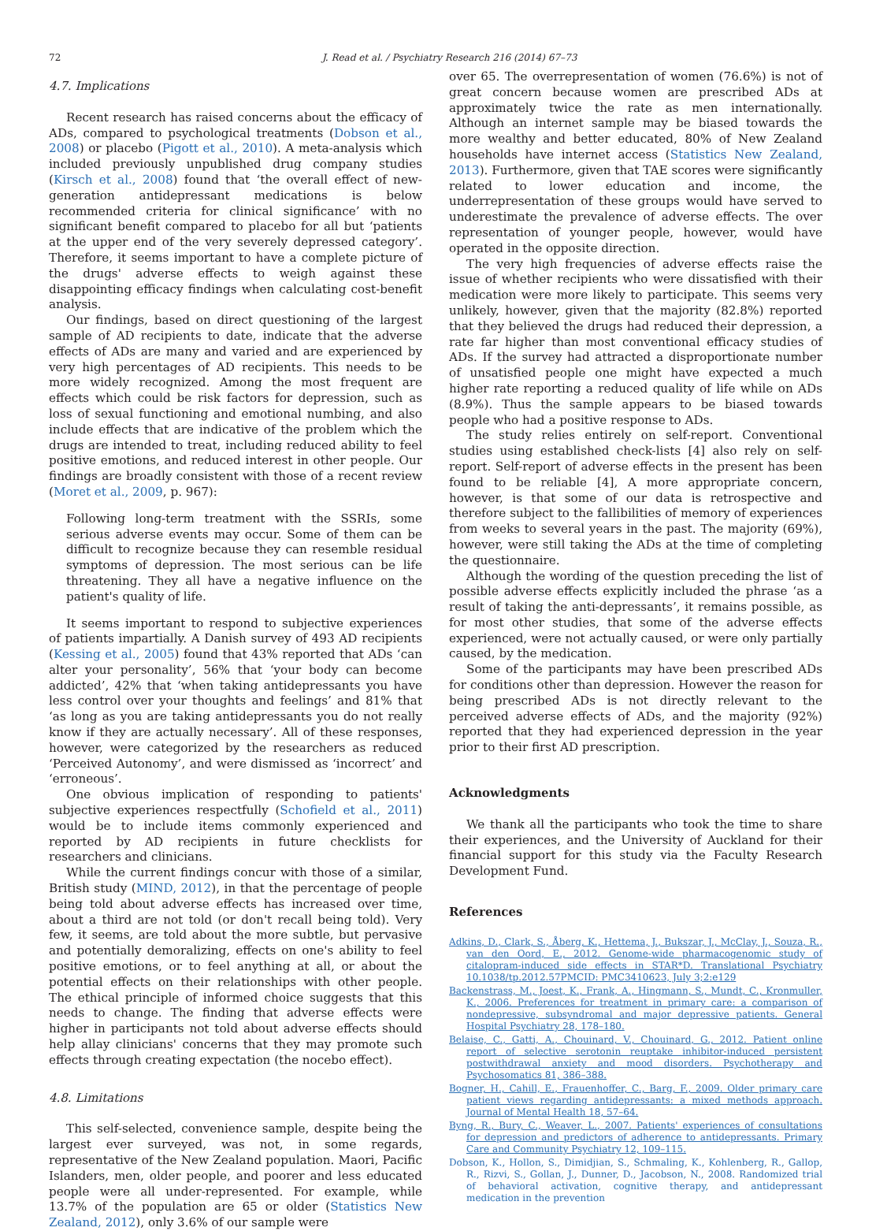72 J. Read et al. / Psychiatry Research 216 (2014) 67–73
4.7. Implications
Recent research has raised concerns about the efficacy of ADs, compared to psychological treatments (Dobson et al., 2008) or placebo (Pigott et al., 2010). A meta-analysis which included previously unpublished drug company studies (Kirsch et al., 2008) found that ‘the overall effect of new-generation antidepressant medications is below recommended criteria for clinical significance’ with no significant benefit compared to placebo for all but ‘patients at the upper end of the very severely depressed category’. Therefore, it seems important to have a complete picture of the drugs' adverse effects to weigh against these disappointing efficacy findings when calculating cost-benefit analysis.
Our findings, based on direct questioning of the largest sample of AD recipients to date, indicate that the adverse effects of ADs are many and varied and are experienced by very high percentages of AD recipients. This needs to be more widely recognized. Among the most frequent are effects which could be risk factors for depression, such as loss of sexual functioning and emotional numbing, and also include effects that are indicative of the problem which the drugs are intended to treat, including reduced ability to feel positive emotions, and reduced interest in other people. Our findings are broadly consistent with those of a recent review (Moret et al., 2009, p. 967):
Following long-term treatment with the SSRIs, some serious adverse events may occur. Some of them can be difficult to recognize because they can resemble residual symptoms of depression. The most serious can be life threatening. They all have a negative influence on the patient's quality of life.
It seems important to respond to subjective experiences of patients impartially. A Danish survey of 493 AD recipients (Kessing et al., 2005) found that 43% reported that ADs ‘can alter your personality’, 56% that ‘your body can become addicted’, 42% that ‘when taking antidepressants you have less control over your thoughts and feelings’ and 81% that ‘as long as you are taking antidepressants you do not really know if they are actually necessary’. All of these responses, however, were categorized by the researchers as reduced ‘Perceived Autonomy’, and were dismissed as ‘incorrect’ and ‘erroneous’.
One obvious implication of responding to patients' subjective experiences respectfully (Schofield et al., 2011) would be to include items commonly experienced and reported by AD recipients in future checklists for researchers and clinicians.
While the current findings concur with those of a similar, British study (MIND, 2012), in that the percentage of people being told about adverse effects has increased over time, about a third are not told (or don't recall being told). Very few, it seems, are told about the more subtle, but pervasive and potentially demoralizing, effects on one's ability to feel positive emotions, or to feel anything at all, or about the potential effects on their relationships with other people. The ethical principle of informed choice suggests that this needs to change. The finding that adverse effects were higher in participants not told about adverse effects should help allay clinicians' concerns that they may promote such effects through creating expectation (the nocebo effect).
4.8. Limitations
This self-selected, convenience sample, despite being the largest ever surveyed, was not, in some regards, representative of the New Zealand population. Maori, Pacific Islanders, men, older people, and poorer and less educated people were all under-represented. For example, while 13.7% of the population are 65 or older (Statistics New Zealand, 2012), only 3.6% of our sample were
over 65. The overrepresentation of women (76.6%) is not of great concern because women are prescribed ADs at approximately twice the rate as men internationally. Although an internet sample may be biased towards the more wealthy and better educated, 80% of New Zealand households have internet access (Statistics New Zealand, 2013). Furthermore, given that TAE scores were significantly related to lower education and income, the underrepresentation of these groups would have served to underestimate the prevalence of adverse effects. The over representation of younger people, however, would have operated in the opposite direction.
The very high frequencies of adverse effects raise the issue of whether recipients who were dissatisfied with their medication were more likely to participate. This seems very unlikely, however, given that the majority (82.8%) reported that they believed the drugs had reduced their depression, a rate far higher than most conventional efficacy studies of ADs. If the survey had attracted a disproportionate number of unsatisfied people one might have expected a much higher rate reporting a reduced quality of life while on ADs (8.9%). Thus the sample appears to be biased towards people who had a positive response to ADs.
The study relies entirely on self-report. Conventional studies using established check-lists [4] also rely on self-report. Self-report of adverse effects in the present has been found to be reliable [4], A more appropriate concern, however, is that some of our data is retrospective and therefore subject to the fallibilities of memory of experiences from weeks to several years in the past. The majority (69%), however, were still taking the ADs at the time of completing the questionnaire.
Although the wording of the question preceding the list of possible adverse effects explicitly included the phrase ‘as a result of taking the anti-depressants’, it remains possible, as for most other studies, that some of the adverse effects experienced, were not actually caused, or were only partially caused, by the medication.
Some of the participants may have been prescribed ADs for conditions other than depression. However the reason for being prescribed ADs is not directly relevant to the perceived adverse effects of ADs, and the majority (92%) reported that they had experienced depression in the year prior to their first AD prescription.
Acknowledgments
We thank all the participants who took the time to share their experiences, and the University of Auckland for their financial support for this study via the Faculty Research Development Fund.
References
Adkins, D., Clark, S., Åberg, K., Hettema, J., Bukszar, J., McClay, J., Souza, R., van den Oord, E., 2012. Genome-wide pharmacogenomic study of citalopram-induced side effects in STAR*D. Translational Psychiatry 10.1038/tp.2012.57PMCID: PMC3410623, July 3;2:e129
Backenstrass, M., Joest, K., Frank, A., Hingmann, S., Mundt, C., Kronmuller, K., 2006. Preferences for treatment in primary care: a comparison of nondepressive, subsyndromal and major depressive patients. General Hospital Psychiatry 28, 178–180.
Belaise, C., Gatti, A., Chouinard, V., Chouinard, G., 2012. Patient online report of selective serotonin reuptake inhibitor-induced persistent postwithdrawal anxiety and mood disorders. Psychotherapy and Psychosomatics 81, 386–388.
Bogner, H., Cahill, E., Frauenhoffer, C., Barg, F., 2009. Older primary care patient views regarding antidepressants: a mixed methods approach. Journal of Mental Health 18, 57–64.
Byng, R., Bury, C., Weaver, L., 2007. Patients' experiences of consultations for depression and predictors of adherence to antidepressants. Primary Care and Community Psychiatry 12, 109–115.
Dobson, K., Hollon, S., Dimidjian, S., Schmaling, K., Kohlenberg, R., Gallop, R., Rizvi, S., Gollan, J., Dunner, D., Jacobson, N., 2008. Randomized trial of behavioral activation, cognitive therapy, and antidepressant medication in the prevention